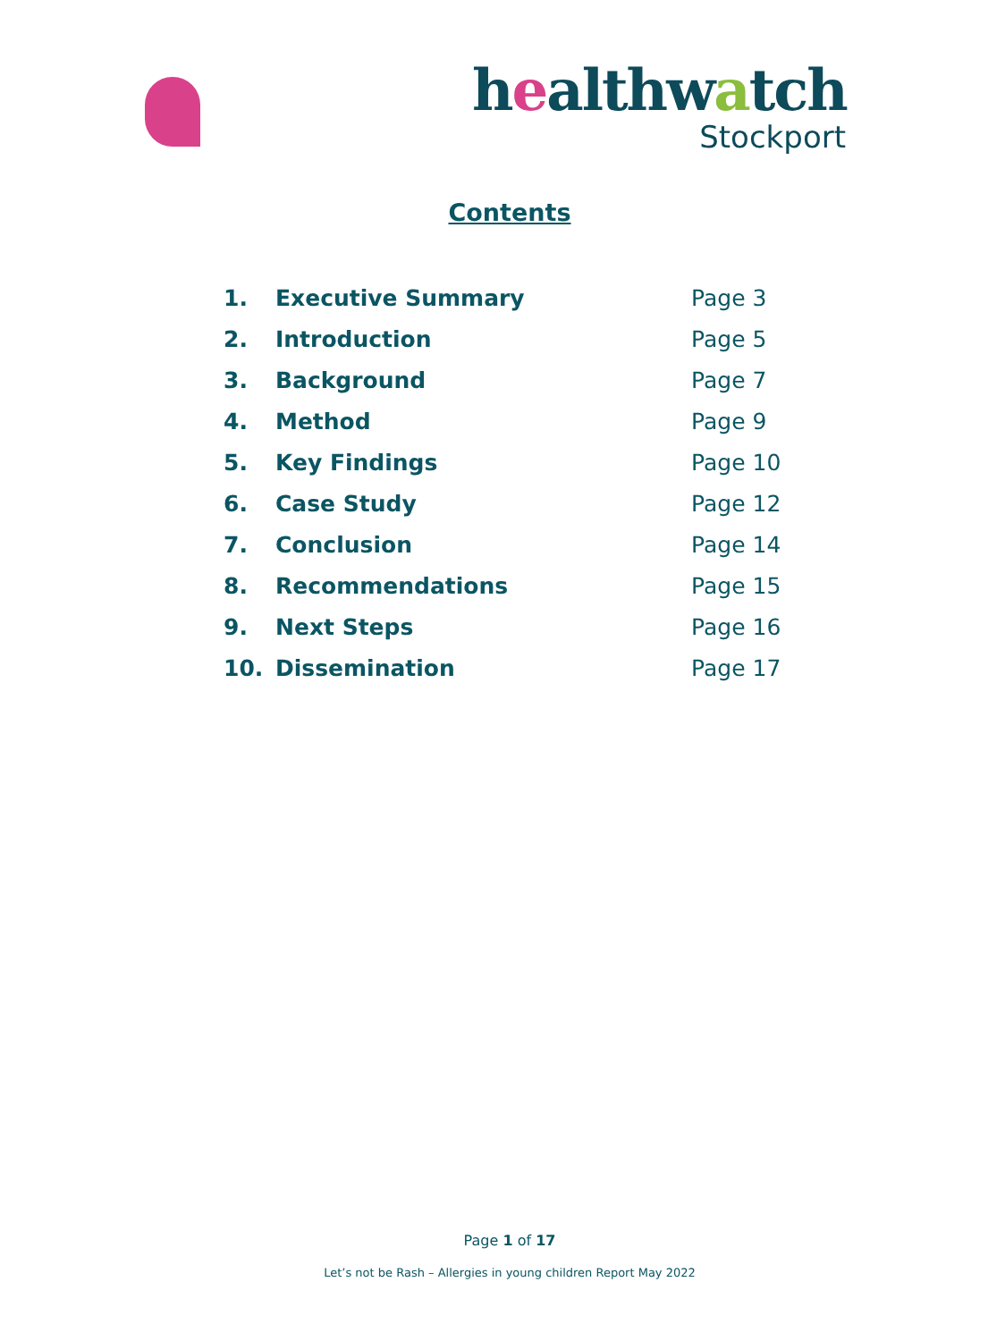healthwatch
Stockport
Contents
| 1. | Executive Summary | Page 3 |
| 2. | Introduction | Page 5 |
| 3. | Background | Page 7 |
| 4. | Method | Page 9 |
| 5. | Key Findings | Page 10 |
| 6. | Case Study | Page 12 |
| 7. | Conclusion | Page 14 |
| 8. | Recommendations | Page 15 |
| 9. | Next Steps | Page 16 |
| 10. | Dissemination | Page 17 |
Page 1 of 17
Let’s not be Rash – Allergies in young children Report May 2022